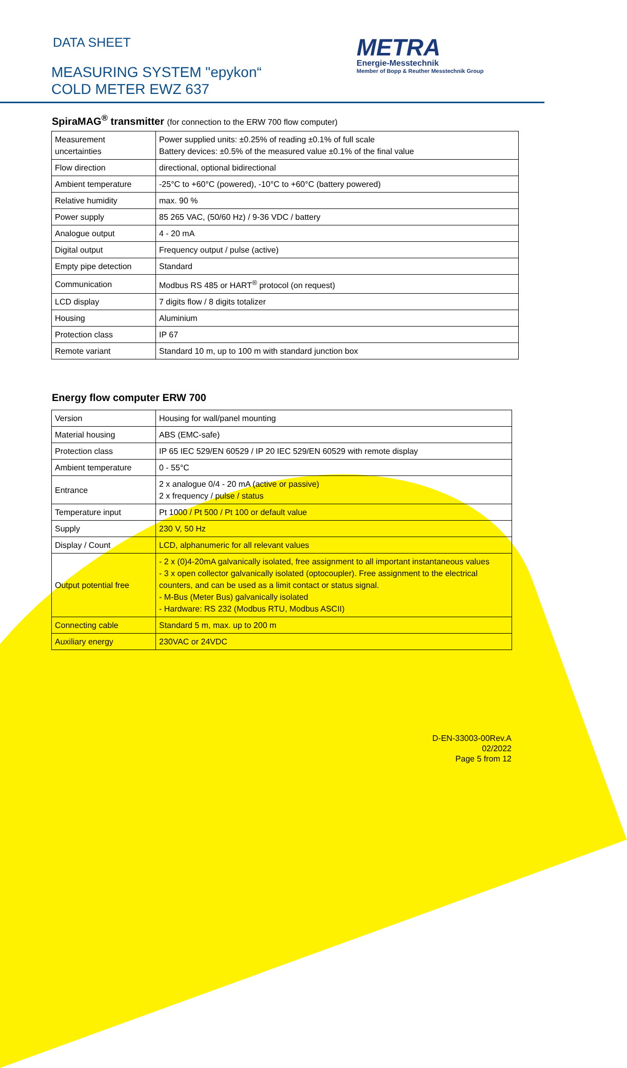DATA SHEET
MEASURING SYSTEM "epykon“
COLD METER EWZ 637
METRA
Energie-Messtechnik
Member of Bopp & Reuther Messtechnik Group
SpiraMAG<sup>®</sup> transmitter (for connection to the ERW 700 flow computer)
| Measurement uncertainties | Power supplied units: ±0.25% of reading ±0.1% of full scale Battery devices: ±0.5% of the measured value ±0.1% of the final value |
| Flow direction | directional, optional bidirectional |
| Ambient temperature | -25°C to +60°C (powered), -10°C to +60°C (battery powered) |
| Relative humidity | max. 90 % |
| Power supply | 85 265 VAC, (50/60 Hz) / 9-36 VDC / battery |
| Analogue output | 4 - 20 mA |
| Digital output | Frequency output / pulse (active) |
| Empty pipe detection | Standard |
| Communication | Modbus RS 485 or HART<sup>®</sup> protocol (on request) |
| LCD display | 7 digits flow / 8 digits totalizer |
| Housing | Aluminium |
| Protection class | IP 67 |
| Remote variant | Standard 10 m, up to 100 m with standard junction box |
Energy flow computer ERW 700
| Version | Housing for wall/panel mounting |
| Material housing | ABS (EMC-safe) |
| Protection class | IP 65 IEC 529/EN 60529 / IP 20 IEC 529/EN 60529 with remote display |
| Ambient temperature | 0 - 55°C |
| Entrance | 2 x analogue 0/4 - 20 mA (active or passive) 2 x frequency / pulse / status |
| Temperature input | Pt 1000 / Pt 500 / Pt 100 or default value |
| Supply | 230 V, 50 Hz |
| Display / Count | LCD, alphanumeric for all relevant values |
| Output potential free | - 2 x (0)4-20mA galvanically isolated, free assignment to all important instantaneous values - 3 x open collector galvanically isolated (optocoupler). Free assignment to the electrical counters, and can be used as a limit contact or status signal. - M-Bus (Meter Bus) galvanically isolated - Hardware: RS 232 (Modbus RTU, Modbus ASCII) |
| Connecting cable | Standard 5 m, max. up to 200 m |
| Auxiliary energy | 230VAC or 24VDC |
D-EN-33003-00Rev.A
02/2022
Page 5 from 12